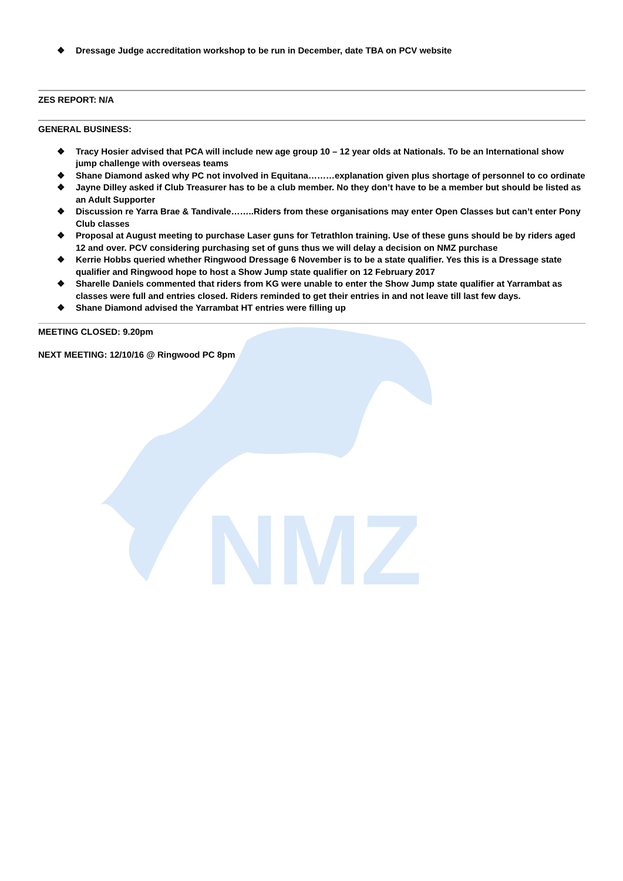NMZ
❖ Dressage Judge accreditation workshop to be run in December, date TBA on PCV website
ZES REPORT: N/A
GENERAL BUSINESS:
❖ Tracy Hosier advised that PCA will include new age group 10 – 12 year olds at Nationals. To be an International show jump challenge with overseas teams
❖ Shane Diamond asked why PC not involved in Equitana………explanation given plus shortage of personnel to co ordinate
❖ Jayne Dilley asked if Club Treasurer has to be a club member. No they don’t have to be a member but should be listed as an Adult Supporter
❖ Discussion re Yarra Brae & Tandivale……..Riders from these organisations may enter Open Classes but can’t enter Pony Club classes
❖ Proposal at August meeting to purchase Laser guns for Tetrathlon training. Use of these guns should be by riders aged 12 and over. PCV considering purchasing set of guns thus we will delay a decision on NMZ purchase
❖ Kerrie Hobbs queried whether Ringwood Dressage 6 November is to be a state qualifier. Yes this is a Dressage state qualifier and Ringwood hope to host a Show Jump state qualifier on 12 February 2017
❖ Sharelle Daniels commented that riders from KG were unable to enter the Show Jump state qualifier at Yarrambat as classes were full and entries closed. Riders reminded to get their entries in and not leave till last few days.
❖ Shane Diamond advised the Yarrambat HT entries were filling up
MEETING CLOSED: 9.20pm
NEXT MEETING: 12/10/16 @ Ringwood PC 8pm